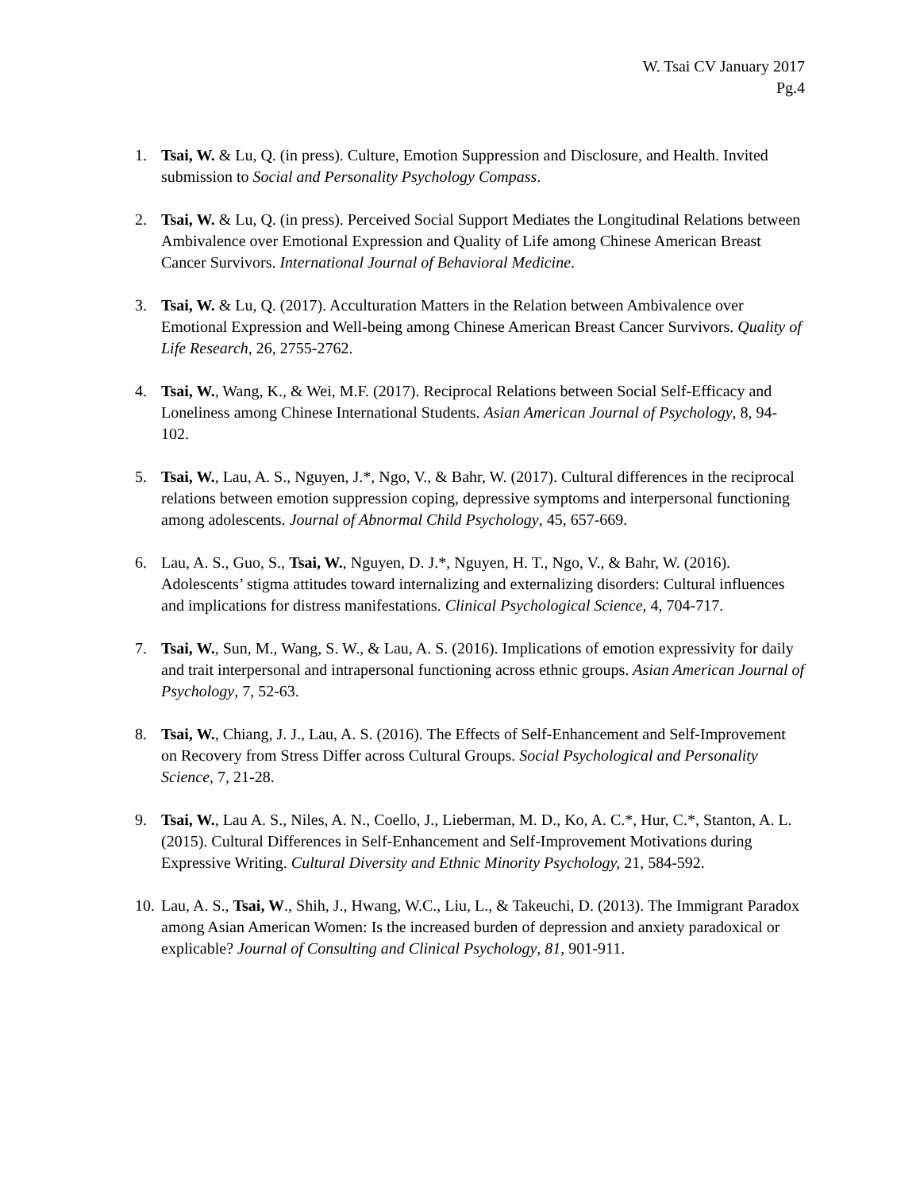W. Tsai CV January 2017
Pg.4
1. Tsai, W. & Lu, Q. (in press). Culture, Emotion Suppression and Disclosure, and Health. Invited submission to Social and Personality Psychology Compass.
2. Tsai, W. & Lu, Q. (in press). Perceived Social Support Mediates the Longitudinal Relations between Ambivalence over Emotional Expression and Quality of Life among Chinese American Breast Cancer Survivors. International Journal of Behavioral Medicine.
3. Tsai, W. & Lu, Q. (2017). Acculturation Matters in the Relation between Ambivalence over Emotional Expression and Well-being among Chinese American Breast Cancer Survivors. Quality of Life Research, 26, 2755-2762.
4. Tsai, W., Wang, K., & Wei, M.F. (2017). Reciprocal Relations between Social Self-Efficacy and Loneliness among Chinese International Students. Asian American Journal of Psychology, 8, 94-102.
5. Tsai, W., Lau, A. S., Nguyen, J.*, Ngo, V., & Bahr, W. (2017). Cultural differences in the reciprocal relations between emotion suppression coping, depressive symptoms and interpersonal functioning among adolescents. Journal of Abnormal Child Psychology, 45, 657-669.
6. Lau, A. S., Guo, S., Tsai, W., Nguyen, D. J.*, Nguyen, H. T., Ngo, V., & Bahr, W. (2016). Adolescents’ stigma attitudes toward internalizing and externalizing disorders: Cultural influences and implications for distress manifestations. Clinical Psychological Science, 4, 704-717.
7. Tsai, W., Sun, M., Wang, S. W., & Lau, A. S. (2016). Implications of emotion expressivity for daily and trait interpersonal and intrapersonal functioning across ethnic groups. Asian American Journal of Psychology, 7, 52-63.
8. Tsai, W., Chiang, J. J., Lau, A. S. (2016). The Effects of Self-Enhancement and Self-Improvement on Recovery from Stress Differ across Cultural Groups. Social Psychological and Personality Science, 7, 21-28.
9. Tsai, W., Lau A. S., Niles, A. N., Coello, J., Lieberman, M. D., Ko, A. C.*, Hur, C.*, Stanton, A. L. (2015). Cultural Differences in Self-Enhancement and Self-Improvement Motivations during Expressive Writing. Cultural Diversity and Ethnic Minority Psychology, 21, 584-592.
10.
Lau, A. S., Tsai, W., Shih, J., Hwang, W.C., Liu, L., & Takeuchi, D. (2013). The Immigrant Paradox among Asian American Women: Is the increased burden of depression and anxiety paradoxical or explicable? Journal of Consulting and Clinical Psychology, 81, 901-911.